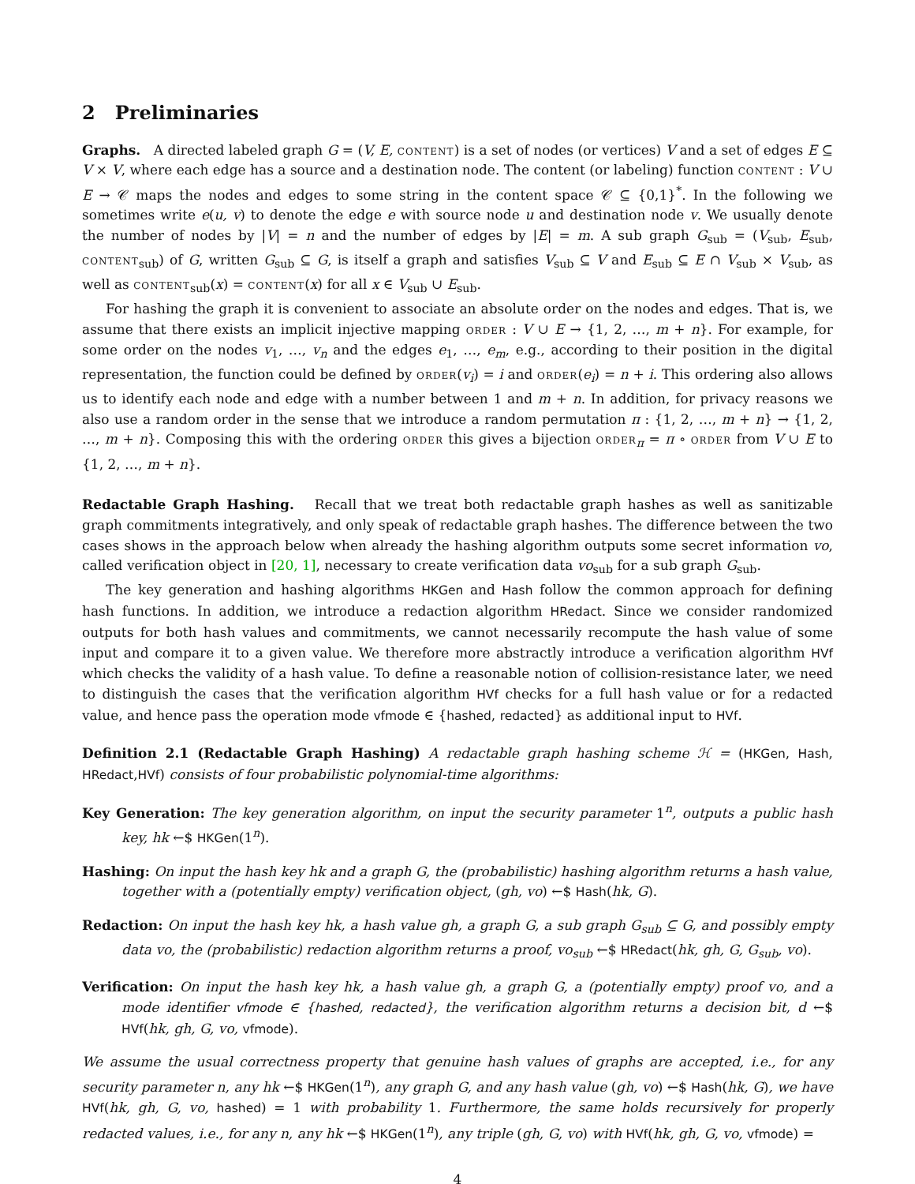2 Preliminaries
Graphs. A directed labeled graph G = (V, E, content) is a set of nodes (or vertices) V and a set of edges E ⊆ V × V, where each edge has a source and a destination node. The content (or labeling) function content : V ∪ E → 𝒞 maps the nodes and edges to some string in the content space 𝒞 ⊆ {0,1}<sup>*</sup>. In the following we sometimes write e(u, v) to denote the edge e with source node u and destination node v. We usually denote the number of nodes by |V| = n and the number of edges by |E| = m. A sub graph G<sub>sub</sub> = (V<sub>sub</sub>, E<sub>sub</sub>, content<sub>sub</sub>) of G, written G<sub>sub</sub> ⊆ G, is itself a graph and satisfies V<sub>sub</sub> ⊆ V and E<sub>sub</sub> ⊆ E ∩ V<sub>sub</sub> × V<sub>sub</sub>, as well as content<sub>sub</sub>(x) = content(x) for all x ∈ V<sub>sub</sub> ∪ E<sub>sub</sub>.
For hashing the graph it is convenient to associate an absolute order on the nodes and edges. That is, we assume that there exists an implicit injective mapping order : V ∪ E → {1, 2, …, m + n}. For example, for some order on the nodes v<sub>1</sub>, …, v<sub>n</sub> and the edges e<sub>1</sub>, …, e<sub>m</sub>, e.g., according to their position in the digital representation, the function could be defined by order(v<sub>i</sub>) = i and order(e<sub>i</sub>) = n + i. This ordering also allows us to identify each node and edge with a number between 1 and m + n. In addition, for privacy reasons we also use a random order in the sense that we introduce a random permutation π : {1, 2, …, m + n} → {1, 2, …, m + n}. Composing this with the ordering order this gives a bijection order<sub>π</sub> = π ∘ order from V ∪ E to {1, 2, …, m + n}.
Redactable Graph Hashing. Recall that we treat both redactable graph hashes as well as sanitizable graph commitments integratively, and only speak of redactable graph hashes. The difference between the two cases shows in the approach below when already the hashing algorithm outputs some secret information vo, called verification object in [20, 1], necessary to create verification data vo<sub>sub</sub> for a sub graph G<sub>sub</sub>.
The key generation and hashing algorithms HKGen and Hash follow the common approach for defining hash functions. In addition, we introduce a redaction algorithm HRedact. Since we consider randomized outputs for both hash values and commitments, we cannot necessarily recompute the hash value of some input and compare it to a given value. We therefore more abstractly introduce a verification algorithm HVf which checks the validity of a hash value. To define a reasonable notion of collision-resistance later, we need to distinguish the cases that the verification algorithm HVf checks for a full hash value or for a redacted value, and hence pass the operation mode vfmode ∈ {hashed, redacted} as additional input to HVf.
Definition 2.1 (Redactable Graph Hashing) A redactable graph hashing scheme ℋ = (HKGen, Hash, HRedact,HVf) consists of four probabilistic polynomial-time algorithms:
Key Generation: The key generation algorithm, on input the security parameter 1<sup>n</sup>, outputs a public hash key, hk ←$ HKGen(1<sup>n</sup>).
Hashing: On input the hash key hk and a graph G, the (probabilistic) hashing algorithm returns a hash value, together with a (potentially empty) verification object, (gh, vo) ←$ Hash(hk, G).
Redaction: On input the hash key hk, a hash value gh, a graph G, a sub graph G<sub>sub</sub> ⊆ G, and possibly empty data vo, the (probabilistic) redaction algorithm returns a proof, vo<sub>sub</sub> ←$ HRedact(hk, gh, G, G<sub>sub</sub>, vo).
Verification: On input the hash key hk, a hash value gh, a graph G, a (potentially empty) proof vo, and a mode identifier vfmode ∈ {hashed, redacted}, the verification algorithm returns a decision bit, d ←$ HVf(hk, gh, G, vo, vfmode).
We assume the usual correctness property that genuine hash values of graphs are accepted, i.e., for any security parameter n, any hk ←$ HKGen(1<sup>n</sup>), any graph G, and any hash value (gh, vo) ←$ Hash(hk, G), we have HVf(hk, gh, G, vo, hashed) = 1 with probability 1. Furthermore, the same holds recursively for properly redacted values, i.e., for any n, any hk ←$ HKGen(1<sup>n</sup>), any triple (gh, G, vo) with HVf(hk, gh, G, vo, vfmode) =
4